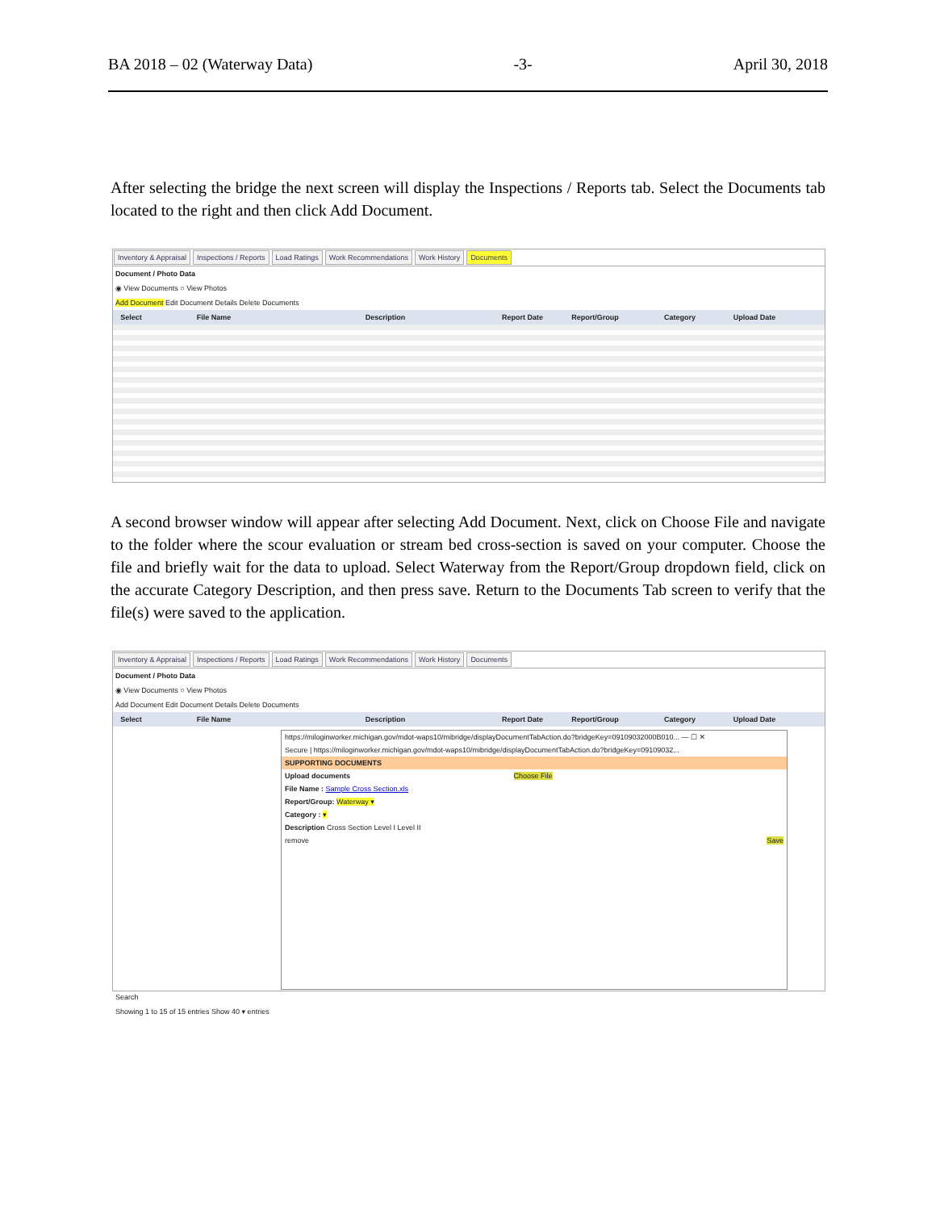BA 2018 – 02 (Waterway Data) -3- April 30, 2018
After selecting the bridge the next screen will display the Inspections / Reports tab. Select the Documents tab located to the right and then click Add Document.
Inventory & Appraisal Inspections / Reports Load Ratings Work Recommendations Work History Documents
Document / Photo Data
◉ View Documents ○ View Photos
Add Document Edit Document Details Delete Documents
Select File Name Description Report Date Report/Group Category Upload Date
A second browser window will appear after selecting Add Document. Next, click on Choose File and navigate to the folder where the scour evaluation or stream bed cross-section is saved on your computer. Choose the file and briefly wait for the data to upload. Select Waterway from the Report/Group dropdown field, click on the accurate Category Description, and then press save. Return to the Documents Tab screen to verify that the file(s) were saved to the application.
Inventory & Appraisal Inspections / Reports Load Ratings Work Recommendations Work History Documents
Document / Photo Data
◉ View Documents ○ View Photos
Add Document Edit Document Details Delete Documents
Select File Name Description Report Date Report/Group Category Upload Date
https://miloginworker.michigan.gov/mdot-waps10/mibridge/displayDocumentTabAction.do?bridgeKey=09109032000B010... — ☐ ✕
Secure | https://miloginworker.michigan.gov/mdot-waps10/mibridge/displayDocumentTabAction.do?bridgeKey=09109032...
SUPPORTING DOCUMENTS
Upload documents Choose File
File Name : Sample Cross Section.xls
Report/Group: Waterway ▾
Category : ▾
Description Cross Section Level I Level II
remove Save
Search
Showing 1 to 15 of 15 entries Show 40 ▾ entries